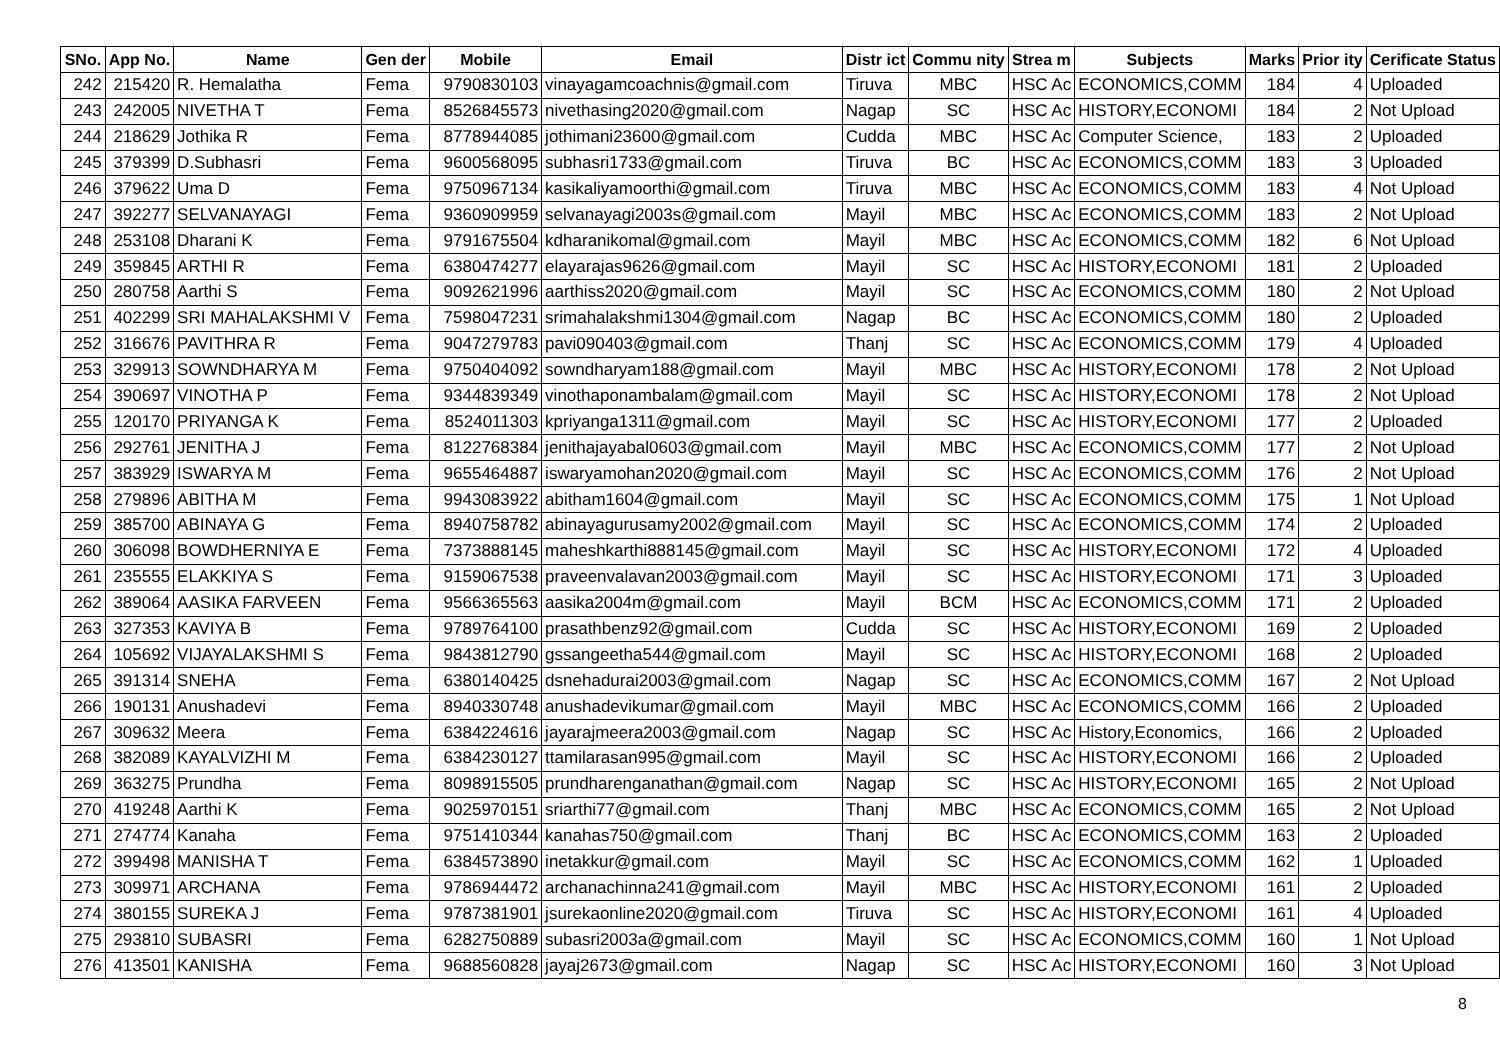| SNo. | App No. | Name | Gen der | Mobile | Email | Distr ict | Commu nity | Strea m | Subjects | Marks | Prior ity | Cerificate Status |
| --- | --- | --- | --- | --- | --- | --- | --- | --- | --- | --- | --- | --- |
| 242 | 215420 | R. Hemalatha | Fema | 9790830103 | vinayagamcoachnis@gmail.com | Tiruva | MBC | HSC Ac | ECONOMICS,COMM | 184 | 4 | Uploaded |
| 243 | 242005 | NIVETHA T | Fema | 8526845573 | nivethasing2020@gmail.com | Nagap | SC | HSC Ac | HISTORY,ECONOMI | 184 | 2 | Not Upload |
| 244 | 218629 | Jothika R | Fema | 8778944085 | jothimani23600@gmail.com | Cudda | MBC | HSC Ac | Computer Science, | 183 | 2 | Uploaded |
| 245 | 379399 | D.Subhasri | Fema | 9600568095 | subhasri1733@gmail.com | Tiruva | BC | HSC Ac | ECONOMICS,COMM | 183 | 3 | Uploaded |
| 246 | 379622 | Uma D | Fema | 9750967134 | kasikaliyamoorthi@gmail.com | Tiruva | MBC | HSC Ac | ECONOMICS,COMM | 183 | 4 | Not Upload |
| 247 | 392277 | SELVANAYAGI | Fema | 9360909959 | selvanayagi2003s@gmail.com | Mayil | MBC | HSC Ac | ECONOMICS,COMM | 183 | 2 | Not Upload |
| 248 | 253108 | Dharani K | Fema | 9791675504 | kdharanikomal@gmail.com | Mayil | MBC | HSC Ac | ECONOMICS,COMM | 182 | 6 | Not Upload |
| 249 | 359845 | ARTHI R | Fema | 6380474277 | elayarajas9626@gmail.com | Mayil | SC | HSC Ac | HISTORY,ECONOMI | 181 | 2 | Uploaded |
| 250 | 280758 | Aarthi S | Fema | 9092621996 | aarthiss2020@gmail.com | Mayil | SC | HSC Ac | ECONOMICS,COMM | 180 | 2 | Not Upload |
| 251 | 402299 | SRI MAHALAKSHMI V | Fema | 7598047231 | srimahalakshmi1304@gmail.com | Nagap | BC | HSC Ac | ECONOMICS,COMM | 180 | 2 | Uploaded |
| 252 | 316676 | PAVITHRA R | Fema | 9047279783 | pavi090403@gmail.com | Thanj | SC | HSC Ac | ECONOMICS,COMM | 179 | 4 | Uploaded |
| 253 | 329913 | SOWNDHARYA M | Fema | 9750404092 | sowndharyam188@gmail.com | Mayil | MBC | HSC Ac | HISTORY,ECONOMI | 178 | 2 | Not Upload |
| 254 | 390697 | VINOTHA P | Fema | 9344839349 | vinothaponambalam@gmail.com | Mayil | SC | HSC Ac | HISTORY,ECONOMI | 178 | 2 | Not Upload |
| 255 | 120170 | PRIYANGA K | Fema | 8524011303 | kpriyanga1311@gmail.com | Mayil | SC | HSC Ac | HISTORY,ECONOMI | 177 | 2 | Uploaded |
| 256 | 292761 | JENITHA J | Fema | 8122768384 | jenithajayabal0603@gmail.com | Mayil | MBC | HSC Ac | ECONOMICS,COMM | 177 | 2 | Not Upload |
| 257 | 383929 | ISWARYA M | Fema | 9655464887 | iswaryamohan2020@gmail.com | Mayil | SC | HSC Ac | ECONOMICS,COMM | 176 | 2 | Not Upload |
| 258 | 279896 | ABITHA M | Fema | 9943083922 | abitham1604@gmail.com | Mayil | SC | HSC Ac | ECONOMICS,COMM | 175 | 1 | Not Upload |
| 259 | 385700 | ABINAYA G | Fema | 8940758782 | abinayagurusamy2002@gmail.com | Mayil | SC | HSC Ac | ECONOMICS,COMM | 174 | 2 | Uploaded |
| 260 | 306098 | BOWDHERNIYA E | Fema | 7373888145 | maheshkarthi888145@gmail.com | Mayil | SC | HSC Ac | HISTORY,ECONOMI | 172 | 4 | Uploaded |
| 261 | 235555 | ELAKKIYA S | Fema | 9159067538 | praveenvalavan2003@gmail.com | Mayil | SC | HSC Ac | HISTORY,ECONOMI | 171 | 3 | Uploaded |
| 262 | 389064 | AASIKA FARVEEN | Fema | 9566365563 | aasika2004m@gmail.com | Mayil | BCM | HSC Ac | ECONOMICS,COMM | 171 | 2 | Uploaded |
| 263 | 327353 | KAVIYA B | Fema | 9789764100 | prasathbenz92@gmail.com | Cudda | SC | HSC Ac | HISTORY,ECONOMI | 169 | 2 | Uploaded |
| 264 | 105692 | VIJAYALAKSHMI S | Fema | 9843812790 | gssangeetha544@gmail.com | Mayil | SC | HSC Ac | HISTORY,ECONOMI | 168 | 2 | Uploaded |
| 265 | 391314 | SNEHA | Fema | 6380140425 | dsnehadurai2003@gmail.com | Nagap | SC | HSC Ac | ECONOMICS,COMM | 167 | 2 | Not Upload |
| 266 | 190131 | Anushadevi | Fema | 8940330748 | anushadevikumar@gmail.com | Mayil | MBC | HSC Ac | ECONOMICS,COMM | 166 | 2 | Uploaded |
| 267 | 309632 | Meera | Fema | 6384224616 | jayarajmeera2003@gmail.com | Nagap | SC | HSC Ac | History,Economics, | 166 | 2 | Uploaded |
| 268 | 382089 | KAYALVIZHI M | Fema | 6384230127 | ttamilarasan995@gmail.com | Mayil | SC | HSC Ac | HISTORY,ECONOMI | 166 | 2 | Uploaded |
| 269 | 363275 | Prundha | Fema | 8098915505 | prundharenganathan@gmail.com | Nagap | SC | HSC Ac | HISTORY,ECONOMI | 165 | 2 | Not Upload |
| 270 | 419248 | Aarthi K | Fema | 9025970151 | sriarthi77@gmail.com | Thanj | MBC | HSC Ac | ECONOMICS,COMM | 165 | 2 | Not Upload |
| 271 | 274774 | Kanaha | Fema | 9751410344 | kanahas750@gmail.com | Thanj | BC | HSC Ac | ECONOMICS,COMM | 163 | 2 | Uploaded |
| 272 | 399498 | MANISHA T | Fema | 6384573890 | inetakkur@gmail.com | Mayil | SC | HSC Ac | ECONOMICS,COMM | 162 | 1 | Uploaded |
| 273 | 309971 | ARCHANA | Fema | 9786944472 | archanachinna241@gmail.com | Mayil | MBC | HSC Ac | HISTORY,ECONOMI | 161 | 2 | Uploaded |
| 274 | 380155 | SUREKA J | Fema | 9787381901 | jsurekaonline2020@gmail.com | Tiruva | SC | HSC Ac | HISTORY,ECONOMI | 161 | 4 | Uploaded |
| 275 | 293810 | SUBASRI | Fema | 6282750889 | subasri2003a@gmail.com | Mayil | SC | HSC Ac | ECONOMICS,COMM | 160 | 1 | Not Upload |
| 276 | 413501 | KANISHA | Fema | 9688560828 | jayaj2673@gmail.com | Nagap | SC | HSC Ac | HISTORY,ECONOMI | 160 | 3 | Not Upload |
8